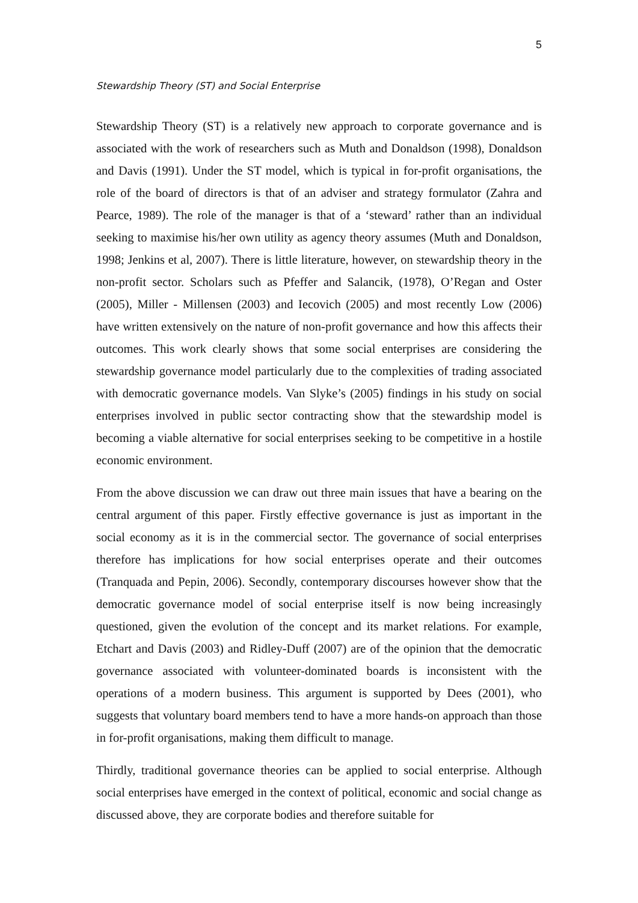5
Stewardship Theory (ST) and Social Enterprise
Stewardship Theory (ST) is a relatively new approach to corporate governance and is associated with the work of researchers such as Muth and Donaldson (1998), Donaldson and Davis (1991). Under the ST model, which is typical in for-profit organisations, the role of the board of directors is that of an adviser and strategy formulator (Zahra and Pearce, 1989). The role of the manager is that of a ‘steward’ rather than an individual seeking to maximise his/her own utility as agency theory assumes (Muth and Donaldson, 1998; Jenkins et al, 2007). There is little literature, however, on stewardship theory in the non-profit sector. Scholars such as Pfeffer and Salancik, (1978), O’Regan and Oster (2005), Miller - Millensen (2003) and Iecovich (2005) and most recently Low (2006) have written extensively on the nature of non-profit governance and how this affects their outcomes. This work clearly shows that some social enterprises are considering the stewardship governance model particularly due to the complexities of trading associated with democratic governance models. Van Slyke’s (2005) findings in his study on social enterprises involved in public sector contracting show that the stewardship model is becoming a viable alternative for social enterprises seeking to be competitive in a hostile economic environment.
From the above discussion we can draw out three main issues that have a bearing on the central argument of this paper. Firstly effective governance is just as important in the social economy as it is in the commercial sector. The governance of social enterprises therefore has implications for how social enterprises operate and their outcomes (Tranquada and Pepin, 2006). Secondly, contemporary discourses however show that the democratic governance model of social enterprise itself is now being increasingly questioned, given the evolution of the concept and its market relations. For example, Etchart and Davis (2003) and Ridley-Duff (2007) are of the opinion that the democratic governance associated with volunteer-dominated boards is inconsistent with the operations of a modern business. This argument is supported by Dees (2001), who suggests that voluntary board members tend to have a more hands-on approach than those in for-profit organisations, making them difficult to manage.
Thirdly, traditional governance theories can be applied to social enterprise. Although social enterprises have emerged in the context of political, economic and social change as discussed above, they are corporate bodies and therefore suitable for